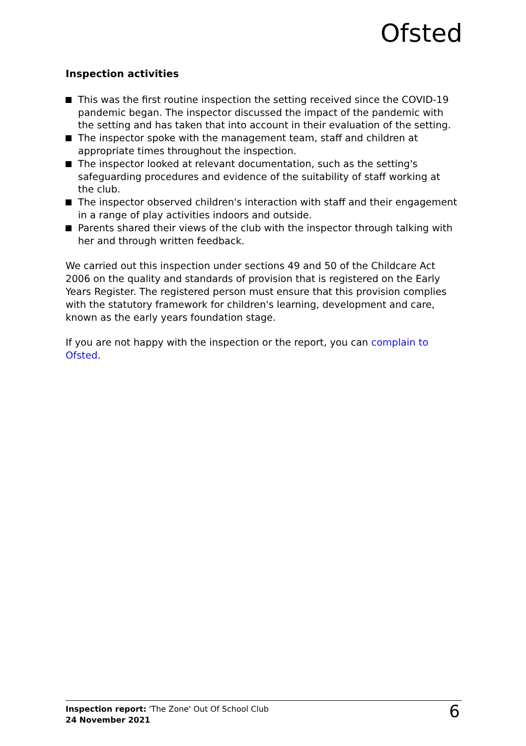Ofsted
Inspection activities
This was the first routine inspection the setting received since the COVID-19 pandemic began. The inspector discussed the impact of the pandemic with the setting and has taken that into account in their evaluation of the setting.
The inspector spoke with the management team, staff and children at appropriate times throughout the inspection.
The inspector looked at relevant documentation, such as the setting's safeguarding procedures and evidence of the suitability of staff working at the club.
The inspector observed children's interaction with staff and their engagement in a range of play activities indoors and outside.
Parents shared their views of the club with the inspector through talking with her and through written feedback.
We carried out this inspection under sections 49 and 50 of the Childcare Act 2006 on the quality and standards of provision that is registered on the Early Years Register. The registered person must ensure that this provision complies with the statutory framework for children's learning, development and care, known as the early years foundation stage.
If you are not happy with the inspection or the report, you can complain to Ofsted.
Inspection report: 'The Zone' Out Of School Club
24 November 2021
6